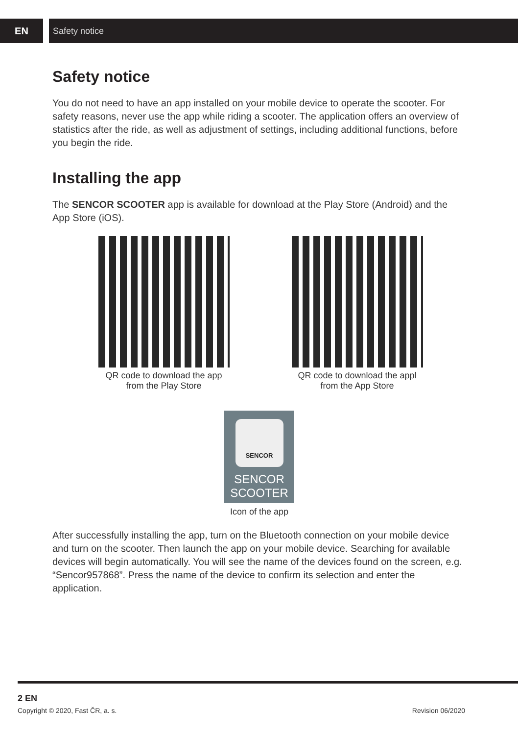EN Safety notice
Safety notice
You do not need to have an app installed on your mobile device to operate the scooter. For safety reasons, never use the app while riding a scooter. The application offers an overview of statistics after the ride, as well as adjustment of settings, including additional functions, before you begin the ride.
Installing the app
The SENCOR SCOOTER app is available for download at the Play Store (Android) and the App Store (iOS).
QR code to download the app
from the Play Store
QR code to download the appl
from the App Store
SENCOR
SENCOR
SCOOTER
Icon of the app
After successfully installing the app, turn on the Bluetooth connection on your mobile device and turn on the scooter. Then launch the app on your mobile device. Searching for available devices will begin automatically. You will see the name of the devices found on the screen, e.g. “Sencor957868”. Press the name of the device to confirm its selection and enter the application.
2 EN
Copyright © 2020, Fast ČR, a. s. Revision 06/2020